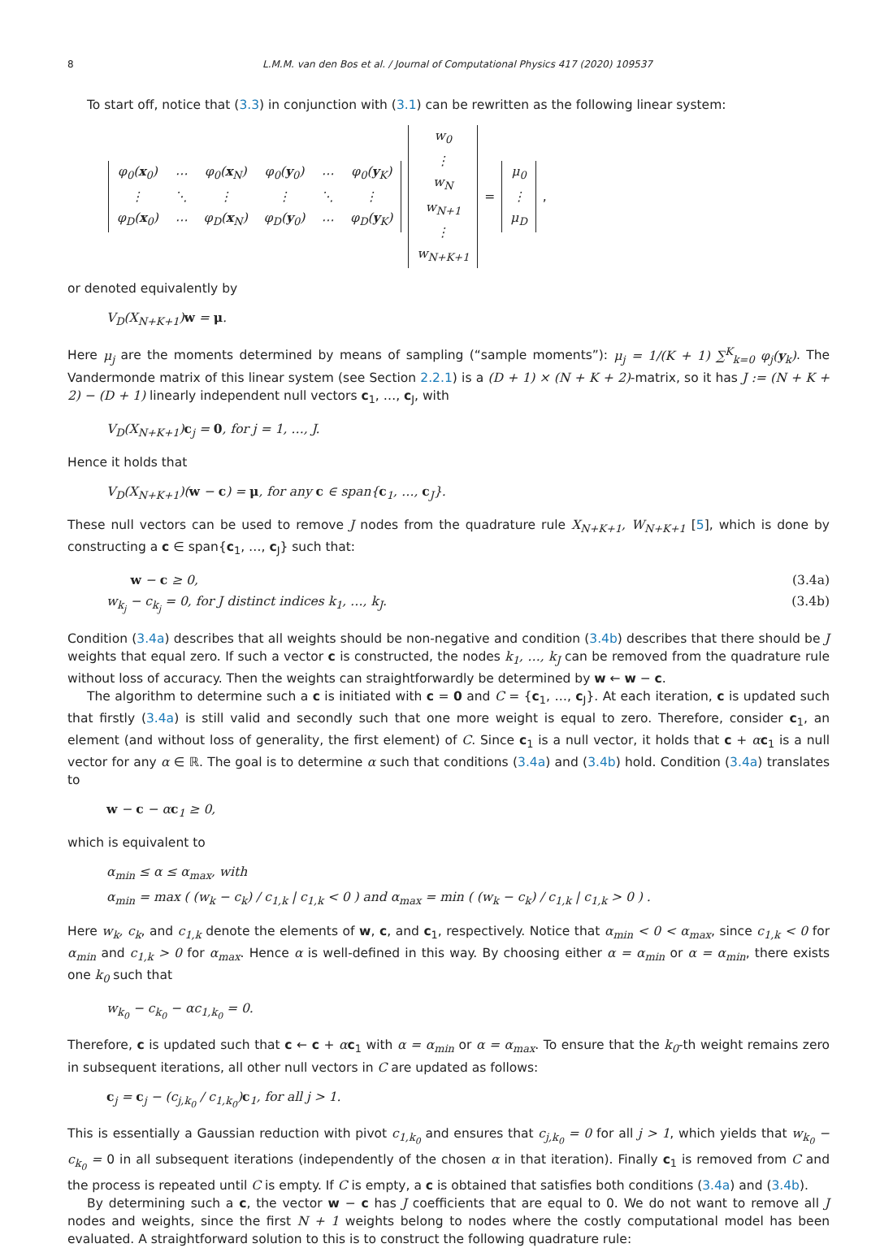8 L.M.M. van den Bos et al. / Journal of Computational Physics 417 (2020) 109537
To start off, notice that (3.3) in conjunction with (3.1) can be rewritten as the following linear system:
| φ<sub>0</sub>( x<sub>0</sub>) | ⋯ | φ<sub>0</sub>( x<sub>N</sub>) | φ<sub>0</sub>( y<sub>0</sub>) | ⋯ | φ<sub>0</sub>( y<sub>K</sub>) |
| ⋮ | ⋱ | ⋮ | ⋮ | ⋱ | ⋮ |
| φ<sub>D</sub>( x<sub>0</sub>) | ⋯ | φ<sub>D</sub>( x<sub>N</sub>) | φ<sub>D</sub>( y<sub>0</sub>) | ⋯ | φ<sub>D</sub>( y<sub>K</sub>) |
| w<sub>0</sub> |
| ⋮ |
| w<sub>N</sub> |
| w<sub>N+1</sub> |
| ⋮ |
| w<sub>N+K+1</sub> |
=
| μ<sub>0</sub> |
| ⋮ |
| μ<sub>D</sub> |
,
or denoted equivalently by
V<sub>D</sub>(X<sub>N+K+1</sub>)w = μ.
Here μ<sub>j</sub> are the moments determined by means of sampling (“sample moments”): μ<sub>j</sub> = 1/(K + 1) ∑<sup>K</sup><sub>k=0</sub> φ<sub>j</sub>(y<sub>k</sub>). The Vandermonde matrix of this linear system (see Section 2.2.1) is a (D + 1) × (N + K + 2)-matrix, so it has J := (N + K + 2) − (D + 1) linearly independent null vectors c<sub>1</sub>, …, c<sub>J</sub>, with
V<sub>D</sub>(X<sub>N+K+1</sub>)c<sub>j</sub> = 0, for j = 1, …, J.
Hence it holds that
V<sub>D</sub>(X<sub>N+K+1</sub>)(w − c) = μ, for any c ∈ span{c<sub>1</sub>, …, c<sub>J</sub>}.
These null vectors can be used to remove J nodes from the quadrature rule X<sub>N+K+1</sub>, W<sub>N+K+1</sub> [5], which is done by constructing a c ∈ span{c<sub>1</sub>, …, c<sub>J</sub>} such that:
w − c ≥ 0, (3.4a)
w<sub>k<sub>j</sub></sub> − c<sub>k<sub>j</sub></sub> = 0, for J distinct indices k<sub>1</sub>, …, k<sub>J</sub>. (3.4b)
Condition (3.4a) describes that all weights should be non-negative and condition (3.4b) describes that there should be J weights that equal zero. If such a vector c is constructed, the nodes k<sub>1</sub>, …, k<sub>J</sub> can be removed from the quadrature rule without loss of accuracy. Then the weights can straightforwardly be determined by w ← w − c.
The algorithm to determine such a c is initiated with c = 0 and C = {c<sub>1</sub>, …, c<sub>J</sub>}. At each iteration, c is updated such that firstly (3.4a) is still valid and secondly such that one more weight is equal to zero. Therefore, consider c<sub>1</sub>, an element (and without loss of generality, the first element) of C. Since c<sub>1</sub> is a null vector, it holds that c + αc<sub>1</sub> is a null vector for any α ∈ ℝ. The goal is to determine α such that conditions (3.4a) and (3.4b) hold. Condition (3.4a) translates to
w − c − αc<sub>1</sub> ≥ 0,
which is equivalent to
α<sub>min</sub> ≤ α ≤ α<sub>max</sub>, with
α<sub>min</sub> = max ( (w<sub>k</sub> − c<sub>k</sub>) / c<sub>1,k</sub> | c<sub>1,k</sub> < 0 ) and α<sub>max</sub> = min ( (w<sub>k</sub> − c<sub>k</sub>) / c<sub>1,k</sub> | c<sub>1,k</sub> > 0 ) .
Here w<sub>k</sub>, c<sub>k</sub>, and c<sub>1,k</sub> denote the elements of w, c, and c<sub>1</sub>, respectively. Notice that α<sub>min</sub> < 0 < α<sub>max</sub>, since c<sub>1,k</sub> < 0 for α<sub>min</sub> and c<sub>1,k</sub> > 0 for α<sub>max</sub>. Hence α is well-defined in this way. By choosing either α = α<sub>min</sub> or α = α<sub>min</sub>, there exists one k<sub>0</sub> such that
w<sub>k<sub>0</sub></sub> − c<sub>k<sub>0</sub></sub> − αc<sub>1,k<sub>0</sub></sub> = 0.
Therefore, c is updated such that c ← c + αc<sub>1</sub> with α = α<sub>min</sub> or α = α<sub>max</sub>. To ensure that the k<sub>0</sub>-th weight remains zero in subsequent iterations, all other null vectors in C are updated as follows:
c<sub>j</sub> = c<sub>j</sub> − (c<sub>j,k<sub>0</sub></sub> / c<sub>1,k<sub>0</sub></sub>)c<sub>1</sub>, for all j > 1.
This is essentially a Gaussian reduction with pivot c<sub>1,k<sub>0</sub></sub> and ensures that c<sub>j,k<sub>0</sub></sub> = 0 for all j > 1, which yields that w<sub>k<sub>0</sub></sub> − c<sub>k<sub>0</sub></sub> = 0 in all subsequent iterations (independently of the chosen α in that iteration). Finally c<sub>1</sub> is removed from C and the process is repeated until C is empty. If C is empty, a c is obtained that satisfies both conditions (3.4a) and (3.4b).
By determining such a c, the vector w − c has J coefficients that are equal to 0. We do not want to remove all J nodes and weights, since the first N + 1 weights belong to nodes where the costly computational model has been evaluated. A straightforward solution to this is to construct the following quadrature rule: